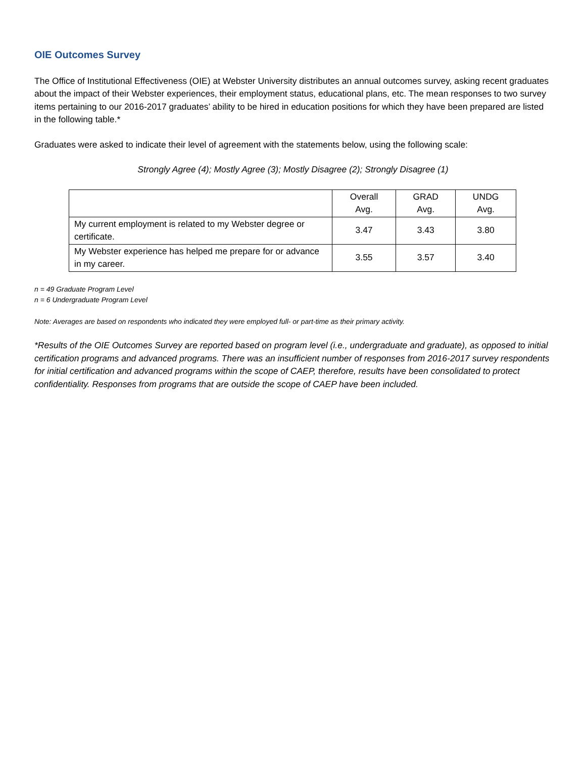OIE Outcomes Survey
The Office of Institutional Effectiveness (OIE) at Webster University distributes an annual outcomes survey, asking recent graduates about the impact of their Webster experiences, their employment status, educational plans, etc. The mean responses to two survey items pertaining to our 2016-2017 graduates’ ability to be hired in education positions for which they have been prepared are listed in the following table.*
Graduates were asked to indicate their level of agreement with the statements below, using the following scale:
Strongly Agree (4); Mostly Agree (3); Mostly Disagree (2); Strongly Disagree (1)
| | Overall Avg. | GRAD Avg. | UNDG Avg. |
| --- | --- | --- | --- |
| My current employment is related to my Webster degree or certificate. | 3.47 | 3.43 | 3.80 |
| My Webster experience has helped me prepare for or advance in my career. | 3.55 | 3.57 | 3.40 |
n = 49 Graduate Program Level
n = 6 Undergraduate Program Level
Note: Averages are based on respondents who indicated they were employed full- or part-time as their primary activity.
*Results of the OIE Outcomes Survey are reported based on program level (i.e., undergraduate and graduate), as opposed to initial certification programs and advanced programs. There was an insufficient number of responses from 2016-2017 survey respondents for initial certification and advanced programs within the scope of CAEP, therefore, results have been consolidated to protect confidentiality. Responses from programs that are outside the scope of CAEP have been included.